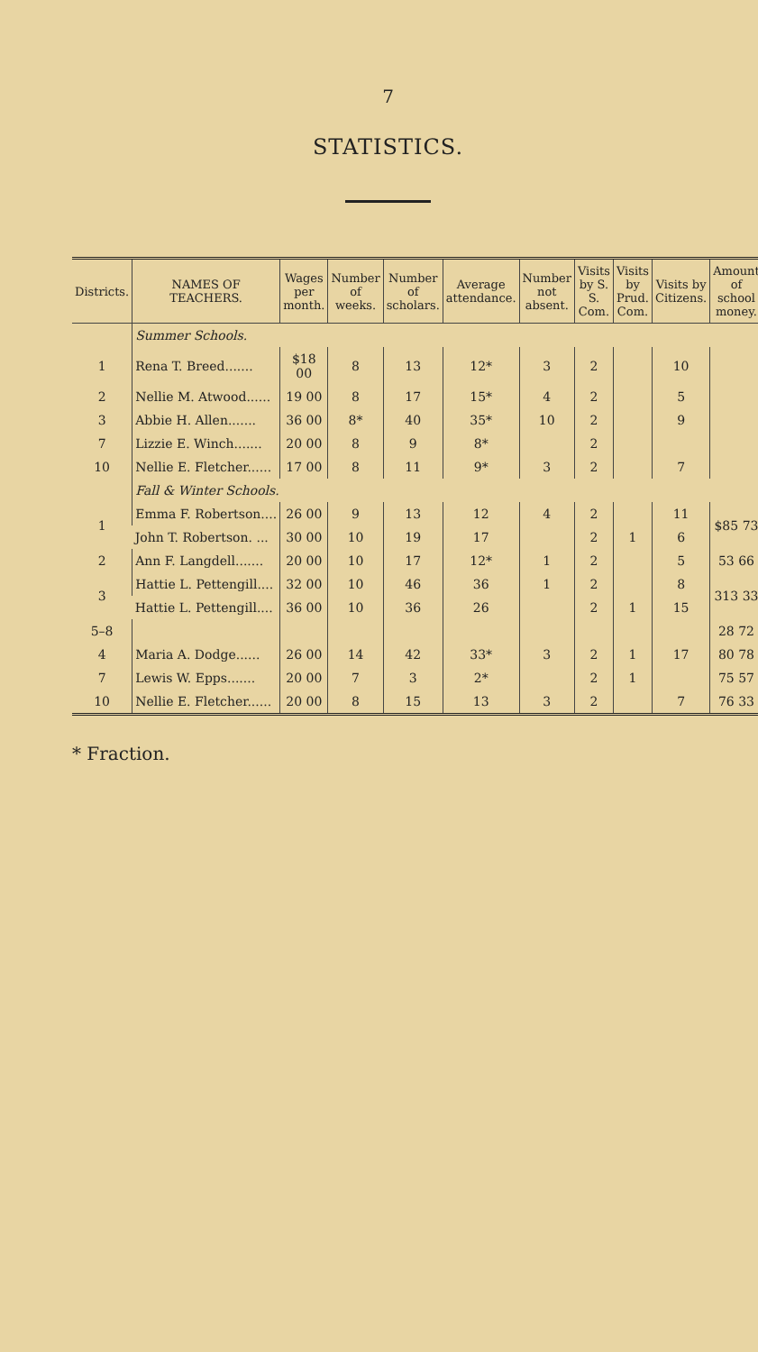7
STATISTICS.
| Districts. | NAMES OF TEACHERS. | Wages per month. | Number of weeks. | Number of scholars. | Average attendance. | Number not absent. | Visits by S. S. Com. | Visits by Prud. Com. | Visits by Citizens. | Amount of school money. |
| --- | --- | --- | --- | --- | --- | --- | --- | --- | --- | --- |
| | Summer Schools. | | | | | | | | | |
| 1 | Rena T. Breed....... | $18 00 | 8 | 13 | 12* | 3 | 2 | | 10 | |
| 2 | Nellie M. Atwood...... | 19 00 | 8 | 17 | 15* | 4 | 2 | | 5 | |
| 3 | Abbie H. Allen....... | 36 00 | 8* | 40 | 35* | 10 | 2 | | 9 | |
| 7 | Lizzie E. Winch....... | 20 00 | 8 | 9 | 8* | | 2 | | | |
| 10 | Nellie E. Fletcher...... | 17 00 | 8 | 11 | 9* | 3 | 2 | | 7 | |
| | Fall & Winter Schools. | | | | | | | | | |
| 1 | Emma F. Robertson.... | 26 00 | 9 | 13 | 12 | 4 | 2 | | 11 | $85 73 |
| | John T. Robertson. ... | 30 00 | 10 | 19 | 17 | | 2 | 1 | 6 | |
| 2 | Ann F. Langdell....... | 20 00 | 10 | 17 | 12* | 1 | 2 | | 5 | 53 66 |
| 3 | Hattie L. Pettengill.... | 32 00 | 10 | 46 | 36 | 1 | 2 | | 8 | 313 33 |
| | Hattie L. Pettengill.... | 36 00 | 10 | 36 | 26 | | 2 | 1 | 15 | |
| 5–8 | | | | | | | | | | 28 72 |
| 4 | Maria A. Dodge...... | 26 00 | 14 | 42 | 33* | 3 | 2 | 1 | 17 | 80 78 |
| 7 | Lewis W. Epps....... | 20 00 | 7 | 3 | 2* | | 2 | 1 | | 75 57 |
| 10 | Nellie E. Fletcher...... | 20 00 | 8 | 15 | 13 | 3 | 2 | | 7 | 76 33 |
* Fraction.